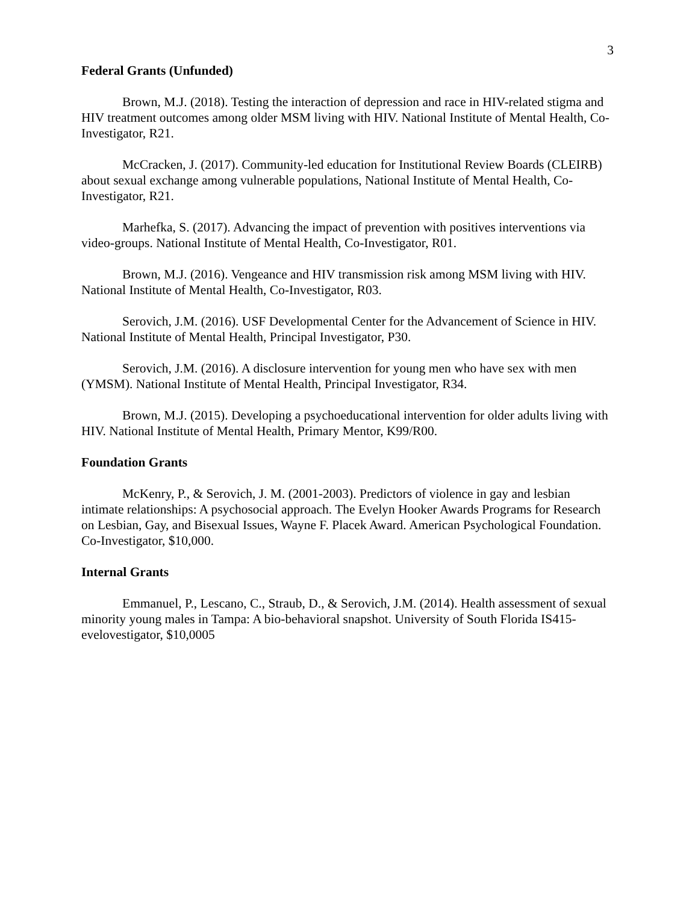3
Federal Grants (Unfunded)
Brown, M.J. (2018). Testing the interaction of depression and race in HIV-related stigma and HIV treatment outcomes among older MSM living with HIV. National Institute of Mental Health, Co-Investigator, R21.
McCracken, J. (2017). Community-led education for Institutional Review Boards (CLEIRB) about sexual exchange among vulnerable populations, National Institute of Mental Health, Co-Investigator, R21.
Marhefka, S. (2017). Advancing the impact of prevention with positives interventions via video-groups. National Institute of Mental Health, Co-Investigator, R01.
Brown, M.J. (2016). Vengeance and HIV transmission risk among MSM living with HIV. National Institute of Mental Health, Co-Investigator, R03.
Serovich, J.M. (2016). USF Developmental Center for the Advancement of Science in HIV. National Institute of Mental Health, Principal Investigator, P30.
Serovich, J.M. (2016). A disclosure intervention for young men who have sex with men (YMSM). National Institute of Mental Health, Principal Investigator, R34.
Brown, M.J. (2015). Developing a psychoeducational intervention for older adults living with HIV. National Institute of Mental Health, Primary Mentor, K99/R00.
Foundation Grants
McKenry, P., & Serovich, J. M. (2001-2003). Predictors of violence in gay and lesbian intimate relationships: A psychosocial approach. The Evelyn Hooker Awards Programs for Research on Lesbian, Gay, and Bisexual Issues, Wayne F. Placek Award. American Psychological Foundation. Co-Investigator, $10,000.
Internal Grants
Emmanuel, P., Lescano, C., Straub, D., & Serovich, J.M. (2014). Health assessment of sexual minority young males in Tampa: A bio-behavioral snapshot. University of South Florida IS415-evelovestigator, $10,0005